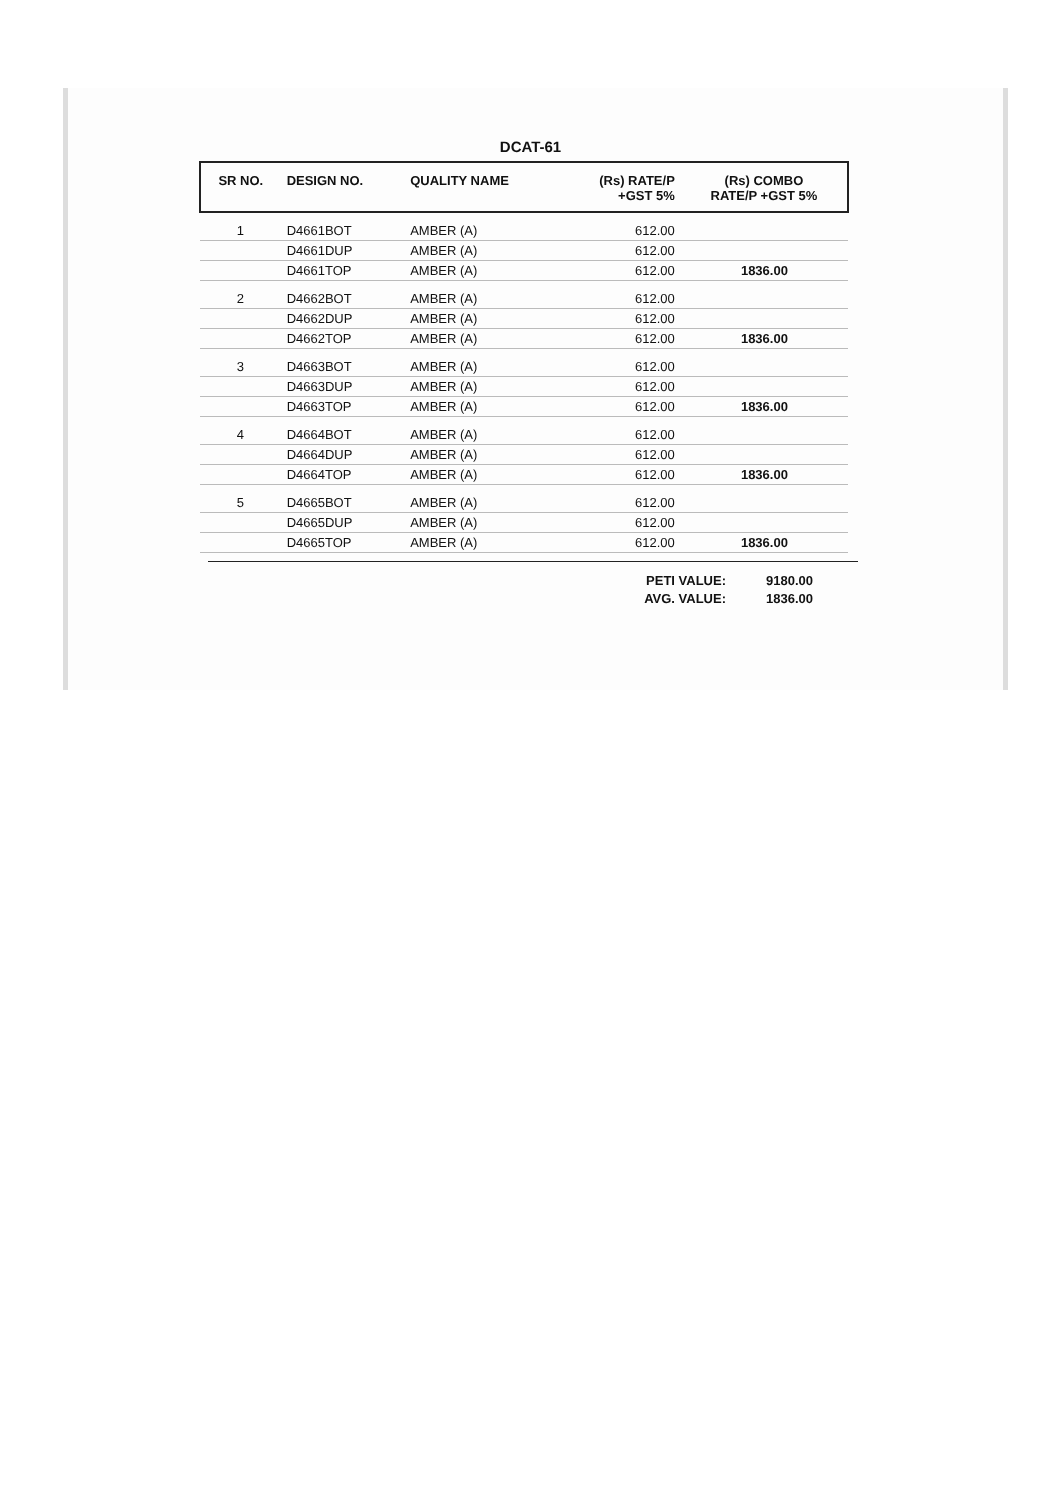DCAT-61
| SR NO. | DESIGN NO. | QUALITY NAME | (Rs) RATE/P +GST 5% | (Rs) COMBO RATE/P +GST 5% |
| --- | --- | --- | --- | --- |
| 1 | D4661BOT | AMBER (A) | 612.00 | |
| | D4661DUP | AMBER (A) | 612.00 | |
| | D4661TOP | AMBER (A) | 612.00 | 1836.00 |
| 2 | D4662BOT | AMBER (A) | 612.00 | |
| | D4662DUP | AMBER (A) | 612.00 | |
| | D4662TOP | AMBER (A) | 612.00 | 1836.00 |
| 3 | D4663BOT | AMBER (A) | 612.00 | |
| | D4663DUP | AMBER (A) | 612.00 | |
| | D4663TOP | AMBER (A) | 612.00 | 1836.00 |
| 4 | D4664BOT | AMBER (A) | 612.00 | |
| | D4664DUP | AMBER (A) | 612.00 | |
| | D4664TOP | AMBER (A) | 612.00 | 1836.00 |
| 5 | D4665BOT | AMBER (A) | 612.00 | |
| | D4665DUP | AMBER (A) | 612.00 | |
| | D4665TOP | AMBER (A) | 612.00 | 1836.00 |
PETI VALUE: 9180.00
AVG. VALUE: 1836.00